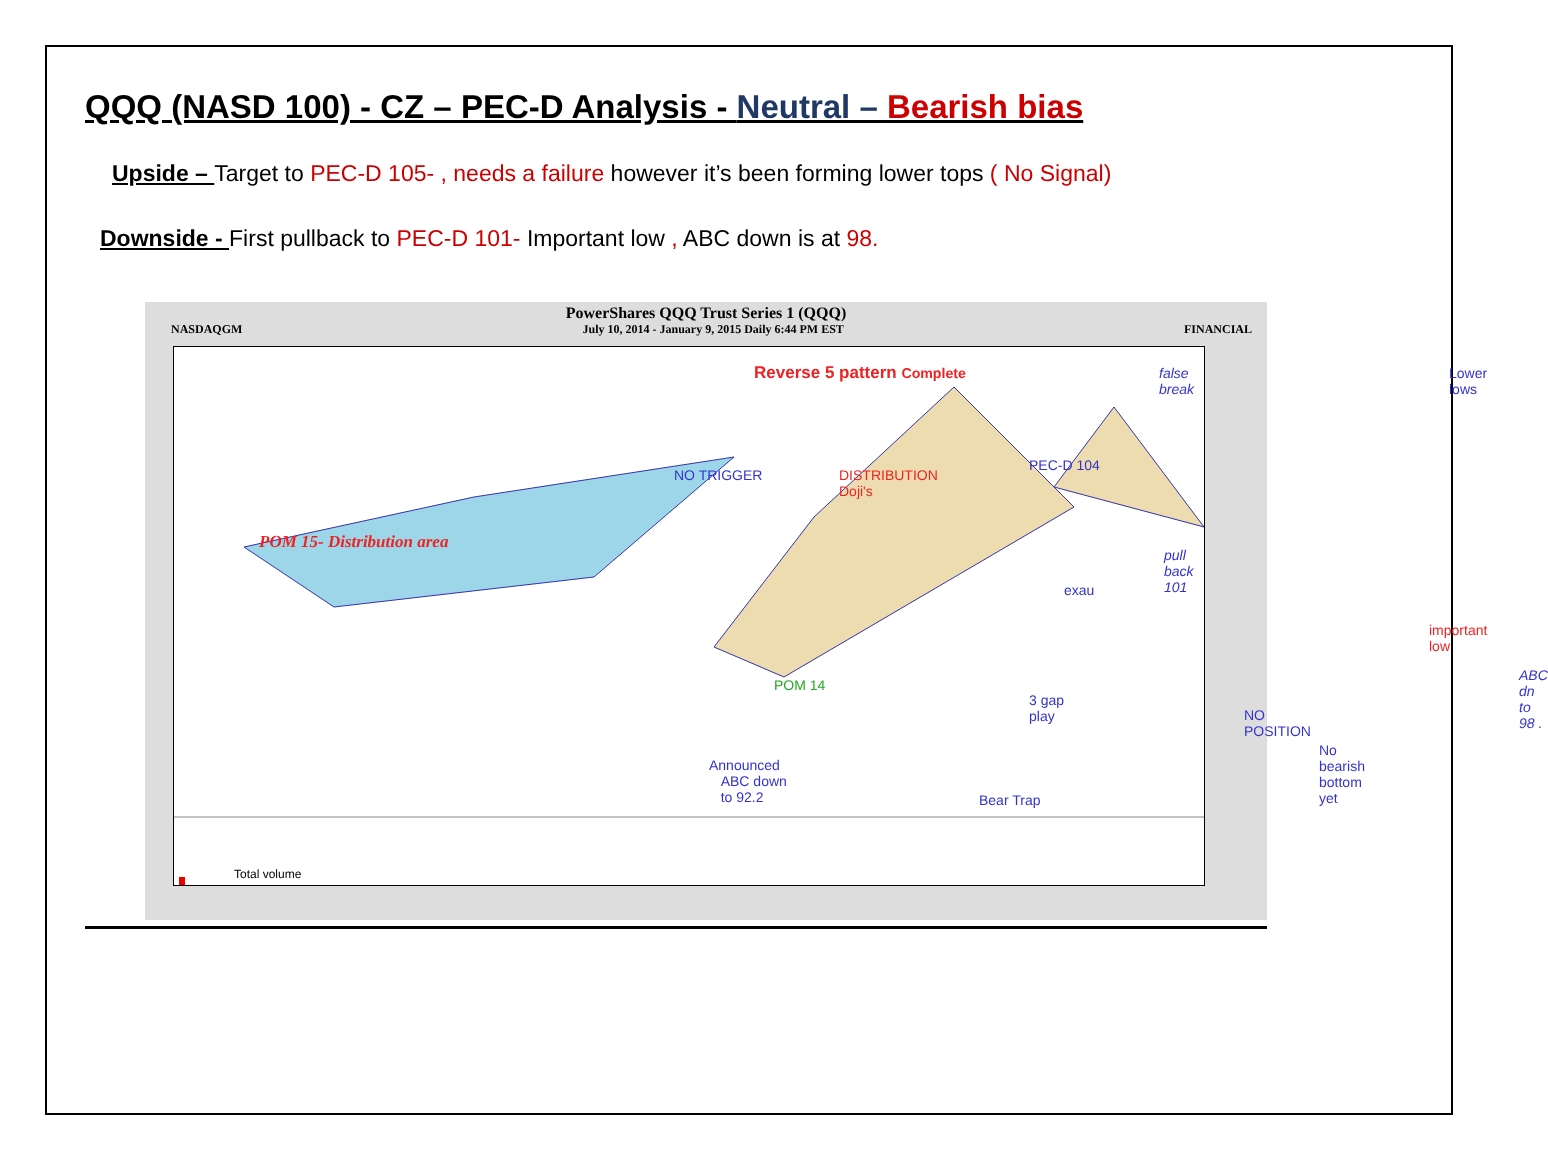QQQ (NASD 100) - CZ – PEC-D Analysis - Neutral – Bearish bias
Upside – Target to PEC-D 105- , needs a failure however it’s been forming lower tops ( No Signal)
Downside - First pullback to PEC-D 101- Important low , ABC down is at 98.
PowerShares QQQ Trust Series 1 (QQQ)
NASDAQGM July 10, 2014 - January 9, 2015 Daily 6:44 PM EST FINANCIAL
Reverse 5 pattern Complete false break Lower lows
NO TRIGGER DISTRIBUTION
Doji's
PEC-D 104
POM 15- Distribution area
pull back 101
exau
important low
ABC dn
to 98 . POM 14
3 gap
play NO POSITION
No bearish
bottom yet Announced
ABC down
to 92.2 Bear Trap
Total volume